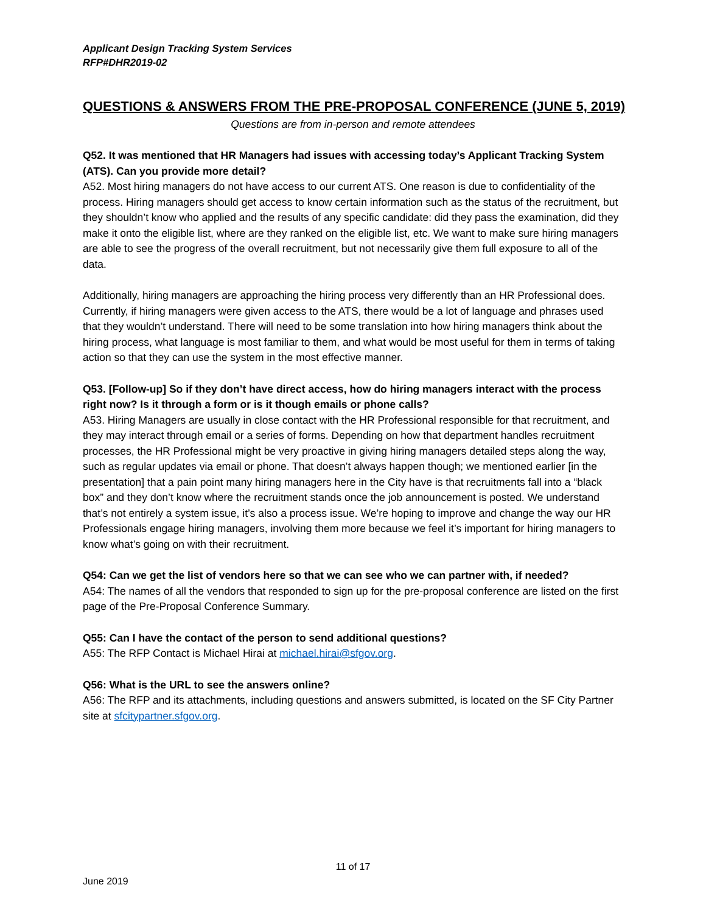Applicant Design Tracking System Services
RFP#DHR2019-02
QUESTIONS & ANSWERS FROM THE PRE-PROPOSAL CONFERENCE (JUNE 5, 2019)
Questions are from in-person and remote attendees
Q52. It was mentioned that HR Managers had issues with accessing today’s Applicant Tracking System (ATS). Can you provide more detail?
A52. Most hiring managers do not have access to our current ATS. One reason is due to confidentiality of the process. Hiring managers should get access to know certain information such as the status of the recruitment, but they shouldn’t know who applied and the results of any specific candidate: did they pass the examination, did they make it onto the eligible list, where are they ranked on the eligible list, etc. We want to make sure hiring managers are able to see the progress of the overall recruitment, but not necessarily give them full exposure to all of the data.
Additionally, hiring managers are approaching the hiring process very differently than an HR Professional does. Currently, if hiring managers were given access to the ATS, there would be a lot of language and phrases used that they wouldn’t understand. There will need to be some translation into how hiring managers think about the hiring process, what language is most familiar to them, and what would be most useful for them in terms of taking action so that they can use the system in the most effective manner.
Q53. [Follow-up] So if they don’t have direct access, how do hiring managers interact with the process right now? Is it through a form or is it though emails or phone calls?
A53. Hiring Managers are usually in close contact with the HR Professional responsible for that recruitment, and they may interact through email or a series of forms. Depending on how that department handles recruitment processes, the HR Professional might be very proactive in giving hiring managers detailed steps along the way, such as regular updates via email or phone. That doesn’t always happen though; we mentioned earlier [in the presentation] that a pain point many hiring managers here in the City have is that recruitments fall into a “black box” and they don’t know where the recruitment stands once the job announcement is posted. We understand that’s not entirely a system issue, it’s also a process issue. We’re hoping to improve and change the way our HR Professionals engage hiring managers, involving them more because we feel it’s important for hiring managers to know what’s going on with their recruitment.
Q54: Can we get the list of vendors here so that we can see who we can partner with, if needed?
A54: The names of all the vendors that responded to sign up for the pre-proposal conference are listed on the first page of the Pre-Proposal Conference Summary.
Q55: Can I have the contact of the person to send additional questions?
A55: The RFP Contact is Michael Hirai at michael.hirai@sfgov.org.
Q56: What is the URL to see the answers online?
A56: The RFP and its attachments, including questions and answers submitted, is located on the SF City Partner site at sfcitypartner.sfgov.org.
11 of 17
June 2019